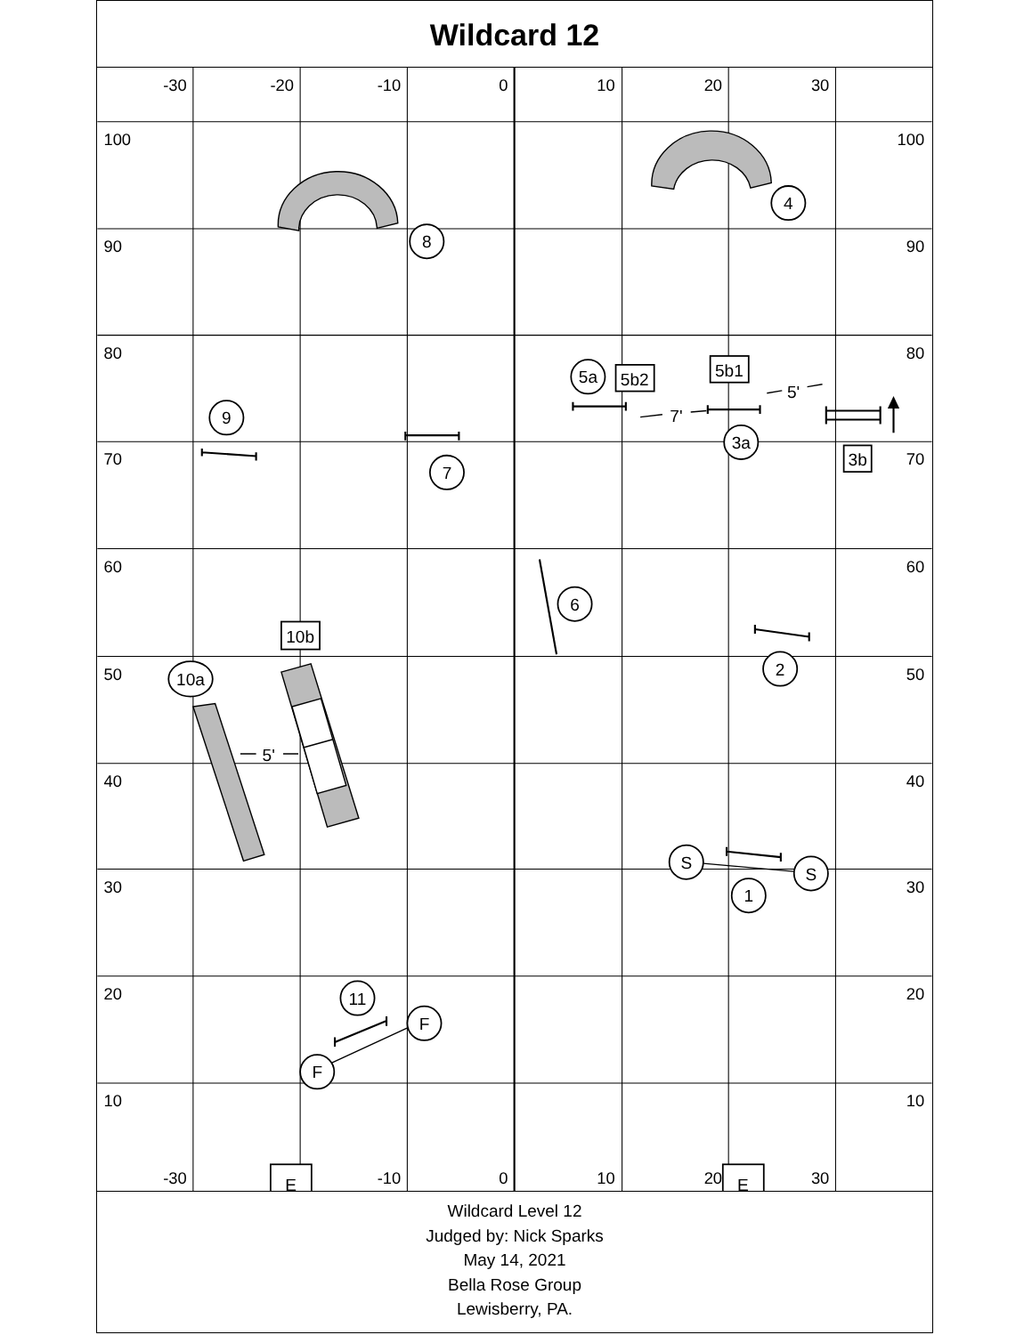Wildcard 12
-30
-20
-10
0
10
20
30
-30
-10
0
10
20
30
100
90
80
70
60
50
40
30
20
10
100
90
80
70
60
50
40
30
20
10
8
4
9
7
5a
5b2
5b1
3a
3b
6
2
10b
10a
S
S
1
11
F
F
E
E
7'
5'
5'
Wildcard Level 12
Judged by: Nick Sparks
May 14, 2021
Bella Rose Group
Lewisberry, PA.